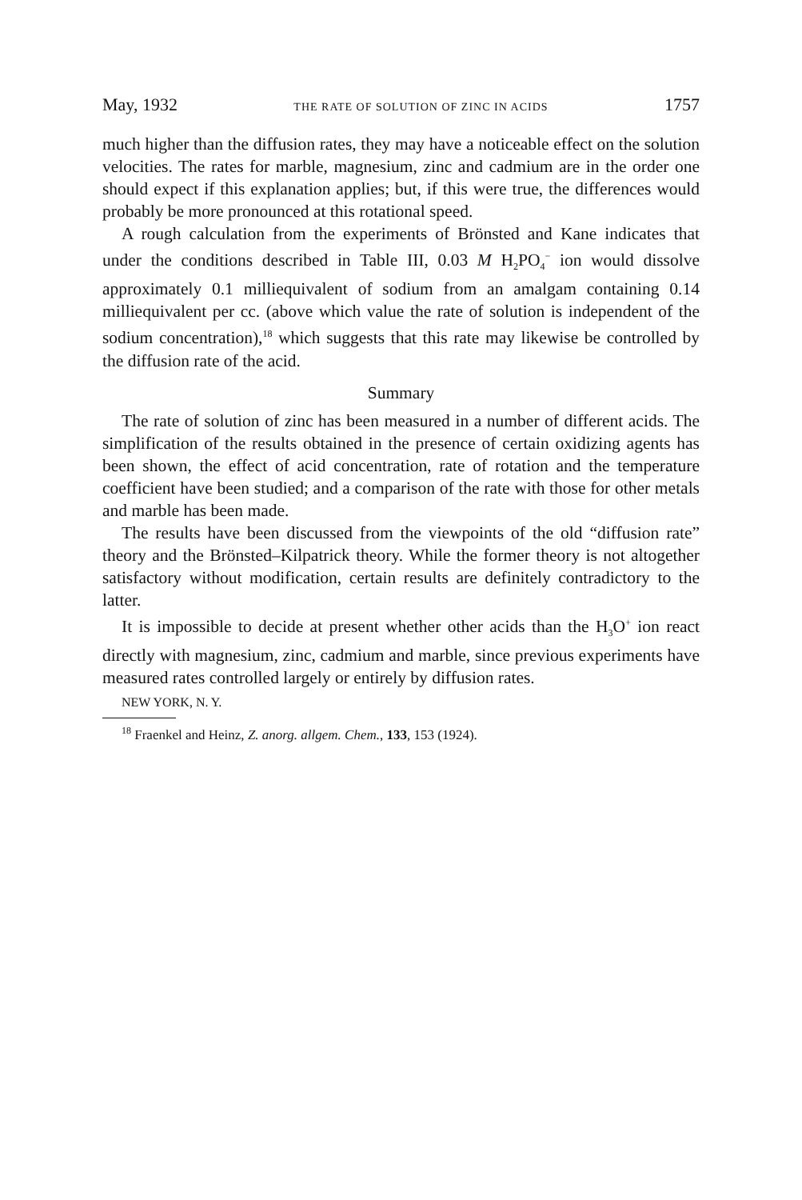May, 1932 THE RATE OF SOLUTION OF ZINC IN ACIDS 1757
much higher than the diffusion rates, they may have a noticeable effect on the solution velocities. The rates for marble, magnesium, zinc and cadmium are in the order one should expect if this explanation applies; but, if this were true, the differences would probably be more pronounced at this rotational speed.
A rough calculation from the experiments of Brönsted and Kane indicates that under the conditions described in Table III, 0.03 M H<sub>2</sub>PO<sub>4</sub><sup>−</sup> ion would dissolve approximately 0.1 milliequivalent of sodium from an amalgam containing 0.14 milliequivalent per cc. (above which value the rate of solution is independent of the sodium concentration),<sup>18</sup> which suggests that this rate may likewise be controlled by the diffusion rate of the acid.
Summary
The rate of solution of zinc has been measured in a number of different acids. The simplification of the results obtained in the presence of certain oxidizing agents has been shown, the effect of acid concentration, rate of rotation and the temperature coefficient have been studied; and a comparison of the rate with those for other metals and marble has been made.
The results have been discussed from the viewpoints of the old “diffusion rate” theory and the Brönsted–Kilpatrick theory. While the former theory is not altogether satisfactory without modification, certain results are definitely contradictory to the latter.
It is impossible to decide at present whether other acids than the H<sub>3</sub>O<sup>+</sup> ion react directly with magnesium, zinc, cadmium and marble, since previous experiments have measured rates controlled largely or entirely by diffusion rates.
NEW YORK, N. Y.
<sup>18</sup> Fraenkel and Heinz, Z. anorg. allgem. Chem., 133, 153 (1924).